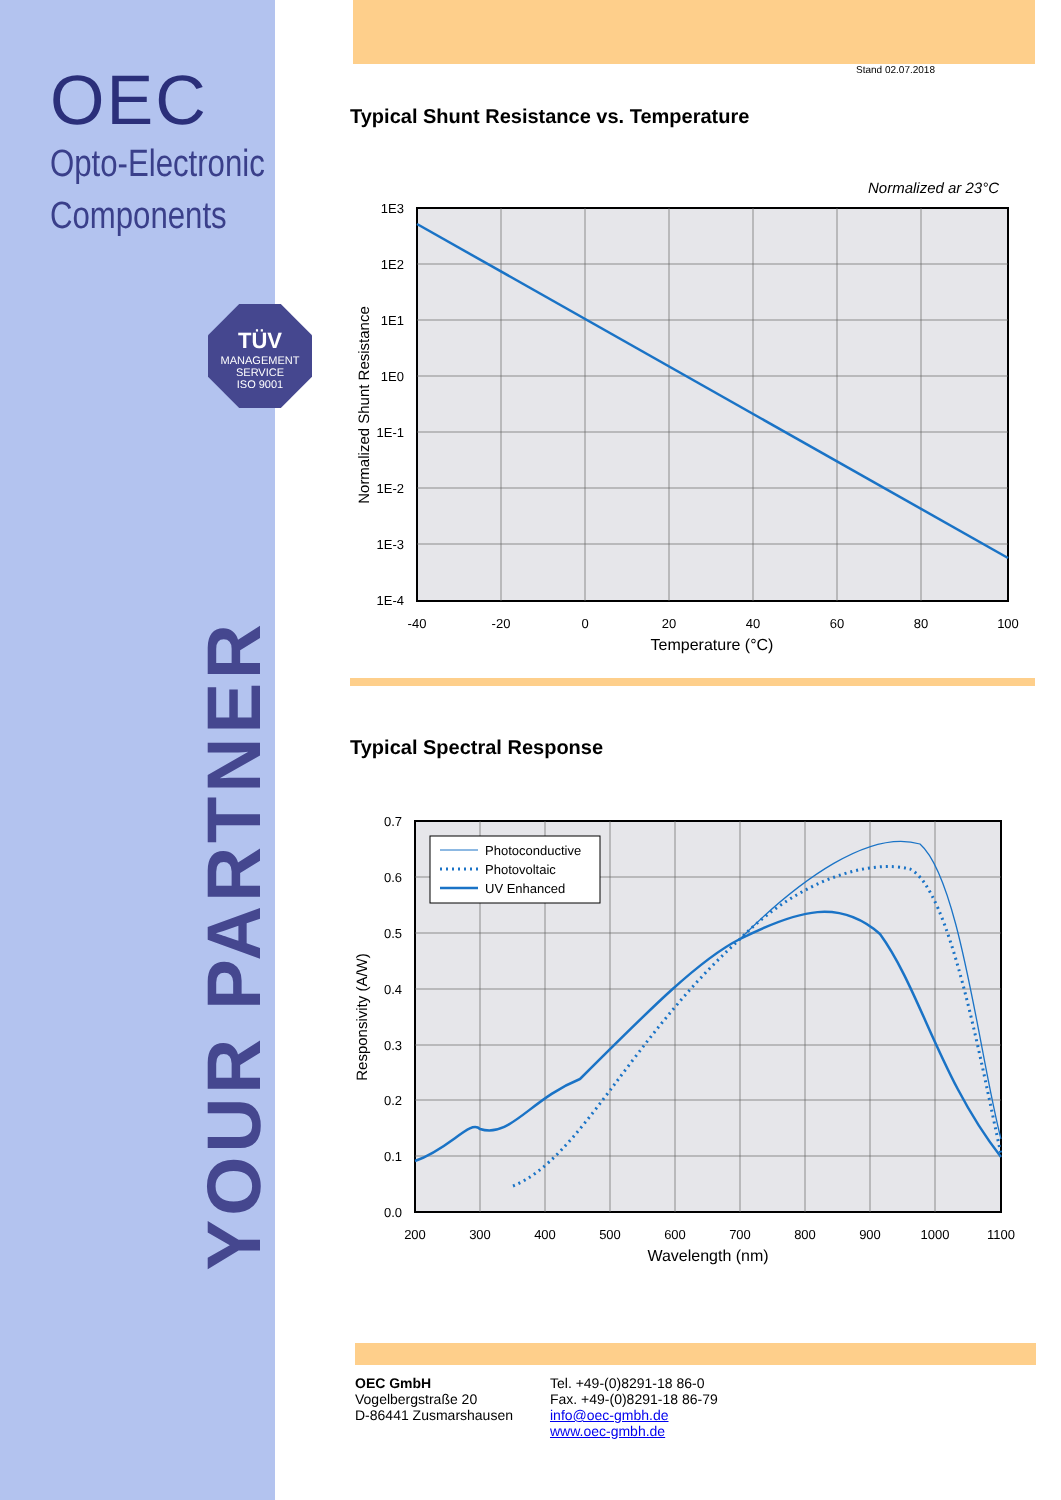OEC
Opto-Electronic
Components
TÜV
MANAGEMENT SERVICE
ISO 9001
YOUR PARTNER
Stand 02.07.2018
Typical Shunt Resistance vs. Temperature
Normalized ar 23°C
1E3
1E2
1E1
1E0
1E-1
1E-2
1E-3
1E-4
-40
-20
0
20
40
60
80
100
Temperature (°C)
Normalized Shunt Resistance
Typical Spectral Response
Photoconductive
Photovoltaic
UV Enhanced
0.7
0.6
0.5
0.4
0.3
0.2
0.1
0.0
200
300
400
500
600
700
800
900
1000
1100
Wavelength (nm)
Responsivity (A/W)
OEC GmbH
Vogelbergstraße 20
D-86441 Zusmarshausen
Tel. +49-(0)8291-18 86-0
Fax. +49-(0)8291-18 86-79
info@oec-gmbh.de
www.oec-gmbh.de